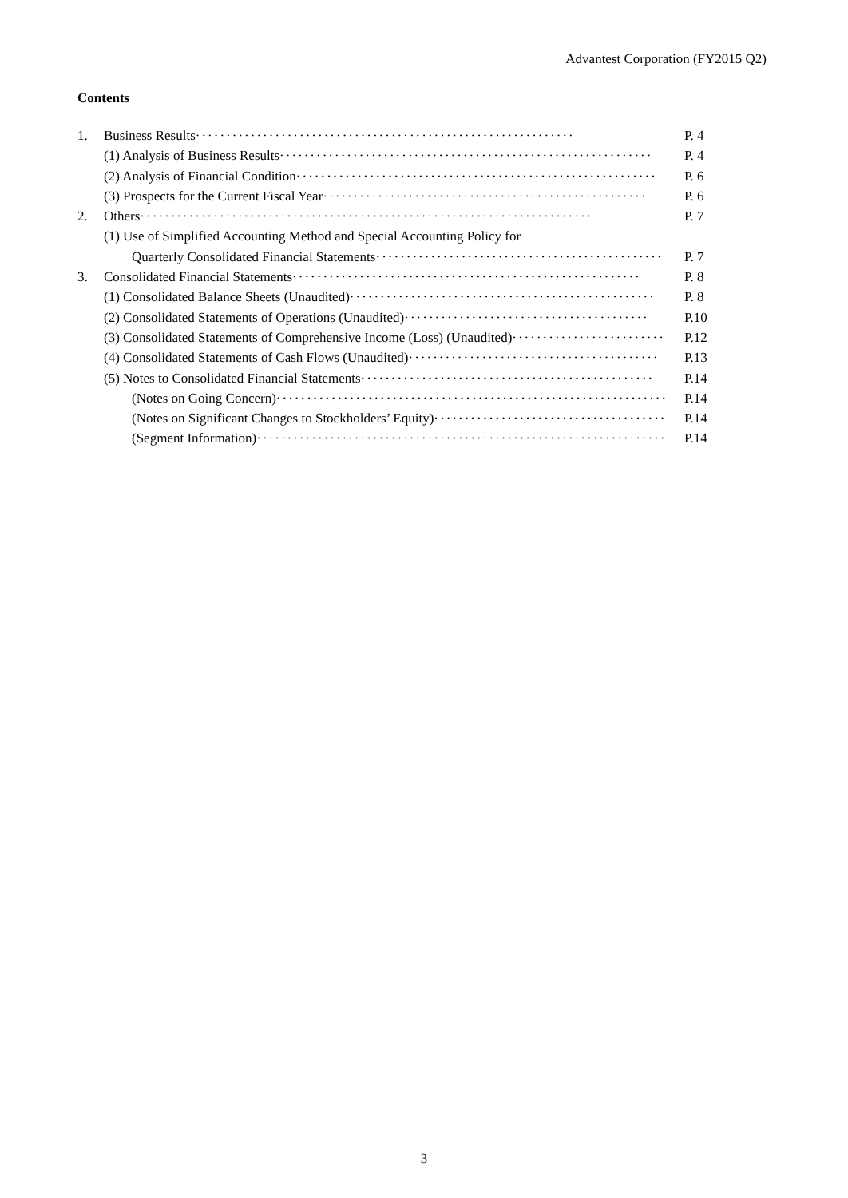Advantest Corporation (FY2015 Q2)
Contents
1. Business Results······························································ P. 4
(1) Analysis of Business Results····························································· P. 4
(2) Analysis of Financial Condition··························································· P. 6
(3) Prospects for the Current Fiscal Year····················································· P. 6
2. Others·········································································· P. 7
(1) Use of Simplified Accounting Method and Special Accounting Policy for
Quarterly Consolidated Financial Statements··············································· P. 7
3. Consolidated Financial Statements························································· P. 8
(1) Consolidated Balance Sheets (Unaudited)·················································· P. 8
(2) Consolidated Statements of Operations (Unaudited)········································ P.10
(3) Consolidated Statements of Comprehensive Income (Loss) (Unaudited)························· P.12
(4) Consolidated Statements of Cash Flows (Unaudited)········································· P.13
(5) Notes to Consolidated Financial Statements················································ P.14
(Notes on Going Concern)··································································· P.14
(Notes on Significant Changes to Stockholders’ Equity)········································ P.14
(Segment Information)····································································· P.14
3